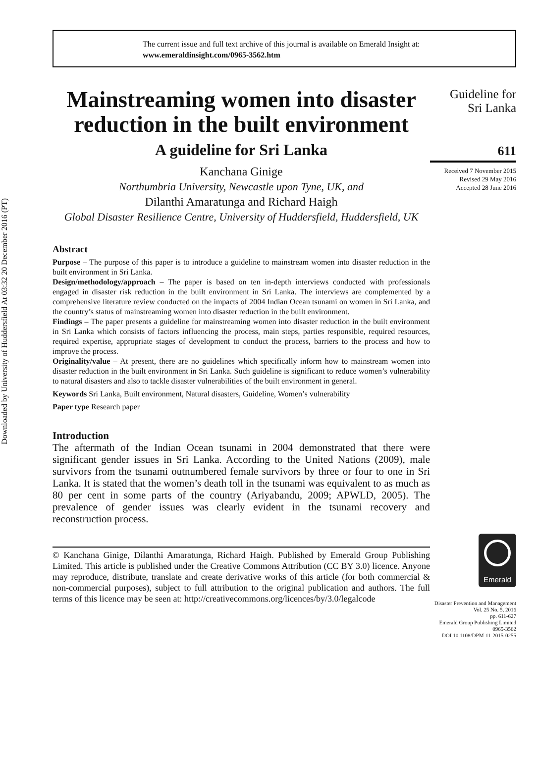Downloaded by University of Huddersfield At 03:32 20 December 2016 (PT)
The current issue and full text archive of this journal is available on Emerald Insight at:
www.emeraldinsight.com/0965-3562.htm
Mainstreaming women into disaster reduction in the built environment
A guideline for Sri Lanka
Kanchana Ginige
Northumbria University, Newcastle upon Tyne, UK, and
Dilanthi Amaratunga and Richard Haigh
Global Disaster Resilience Centre, University of Huddersfield, Huddersfield, UK
Abstract
Purpose – The purpose of this paper is to introduce a guideline to mainstream women into disaster reduction in the built environment in Sri Lanka.
Design/methodology/approach – The paper is based on ten in-depth interviews conducted with professionals engaged in disaster risk reduction in the built environment in Sri Lanka. The interviews are complemented by a comprehensive literature review conducted on the impacts of 2004 Indian Ocean tsunami on women in Sri Lanka, and the country’s status of mainstreaming women into disaster reduction in the built environment.
Findings – The paper presents a guideline for mainstreaming women into disaster reduction in the built environment in Sri Lanka which consists of factors influencing the process, main steps, parties responsible, required resources, required expertise, appropriate stages of development to conduct the process, barriers to the process and how to improve the process.
Originality/value – At present, there are no guidelines which specifically inform how to mainstream women into disaster reduction in the built environment in Sri Lanka. Such guideline is significant to reduce women’s vulnerability to natural disasters and also to tackle disaster vulnerabilities of the built environment in general.
Keywords Sri Lanka, Built environment, Natural disasters, Guideline, Women’s vulnerability
Paper type Research paper
Introduction
The aftermath of the Indian Ocean tsunami in 2004 demonstrated that there were significant gender issues in Sri Lanka. According to the United Nations (2009), male survivors from the tsunami outnumbered female survivors by three or four to one in Sri Lanka. It is stated that the women’s death toll in the tsunami was equivalent to as much as 80 per cent in some parts of the country (Ariyabandu, 2009; APWLD, 2005). The prevalence of gender issues was clearly evident in the tsunami recovery and reconstruction process.
© Kanchana Ginige, Dilanthi Amaratunga, Richard Haigh. Published by Emerald Group Publishing Limited. This article is published under the Creative Commons Attribution (CC BY 3.0) licence. Anyone may reproduce, distribute, translate and create derivative works of this article (for both commercial & non-commercial purposes), subject to full attribution to the original publication and authors. The full terms of this licence may be seen at: http://creativecommons.org/licences/by/3.0/legalcode
Guideline for
Sri Lanka
611
Received 7 November 2015
Revised 29 May 2016
Accepted 28 June 2016
Emerald
Disaster Prevention and Management
Vol. 25 No. 5, 2016
pp. 611-627
Emerald Group Publishing Limited
0965-3562
DOI 10.1108/DPM-11-2015-0255